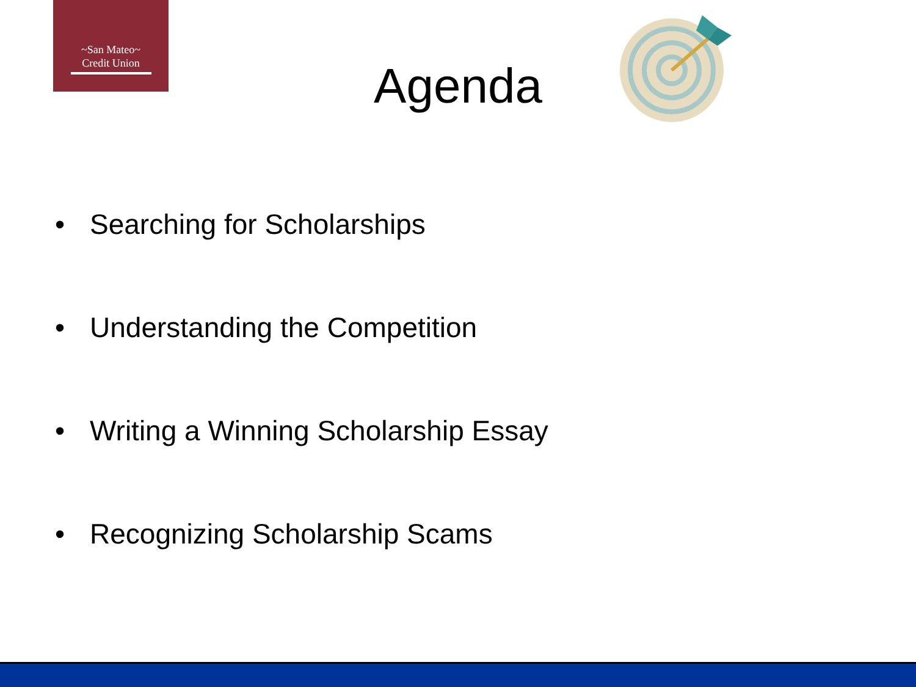~San Mateo~
Credit Union
Agenda
• Searching for Scholarships
• Understanding the Competition
• Writing a Winning Scholarship Essay
• Recognizing Scholarship Scams